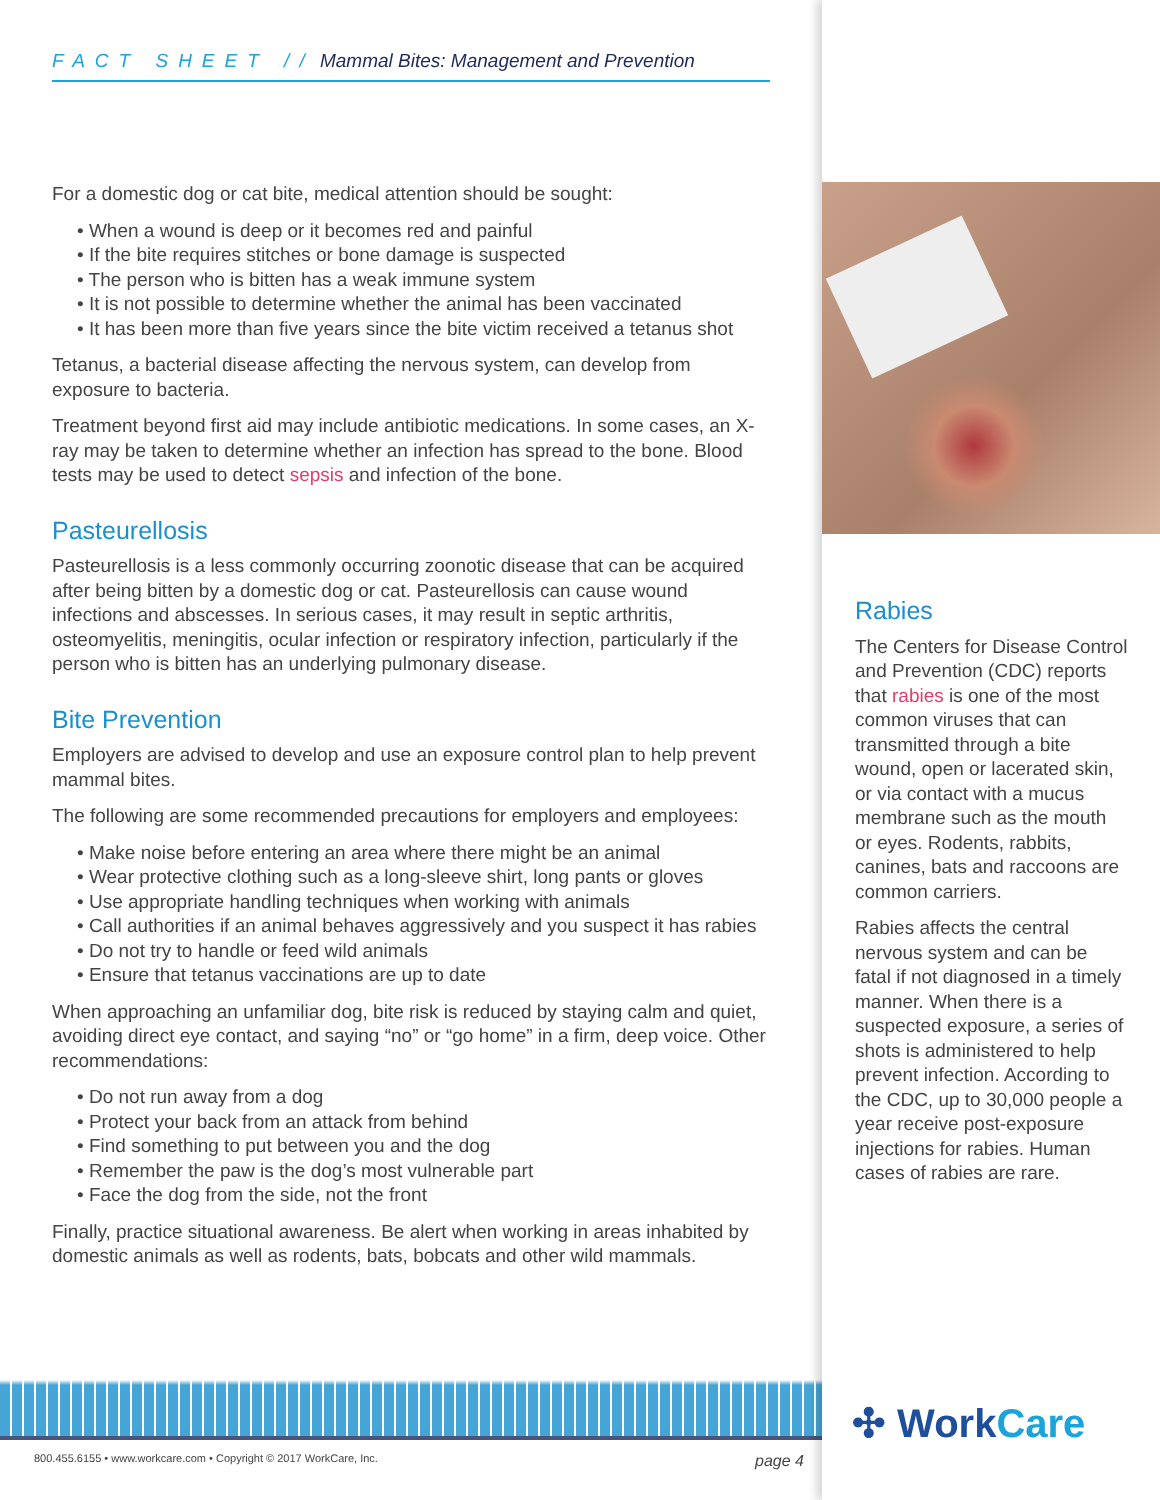FACT SHEET // Mammal Bites: Management and Prevention
For a domestic dog or cat bite, medical attention should be sought:
When a wound is deep or it becomes red and painful
If the bite requires stitches or bone damage is suspected
The person who is bitten has a weak immune system
It is not possible to determine whether the animal has been vaccinated
It has been more than five years since the bite victim received a tetanus shot
Tetanus, a bacterial disease affecting the nervous system, can develop from exposure to bacteria.
Treatment beyond first aid may include antibiotic medications. In some cases, an X-ray may be taken to determine whether an infection has spread to the bone. Blood tests may be used to detect sepsis and infection of the bone.
Pasteurellosis
Pasteurellosis is a less commonly occurring zoonotic disease that can be acquired after being bitten by a domestic dog or cat. Pasteurellosis can cause wound infections and abscesses. In serious cases, it may result in septic arthritis, osteomyelitis, meningitis, ocular infection or respiratory infection, particularly if the person who is bitten has an underlying pulmonary disease.
Bite Prevention
Employers are advised to develop and use an exposure control plan to help prevent mammal bites.
The following are some recommended precautions for employers and employees:
Make noise before entering an area where there might be an animal
Wear protective clothing such as a long-sleeve shirt, long pants or gloves
Use appropriate handling techniques when working with animals
Call authorities if an animal behaves aggressively and you suspect it has rabies
Do not try to handle or feed wild animals
Ensure that tetanus vaccinations are up to date
When approaching an unfamiliar dog, bite risk is reduced by staying calm and quiet, avoiding direct eye contact, and saying “no” or “go home” in a firm, deep voice. Other recommendations:
Do not run away from a dog
Protect your back from an attack from behind
Find something to put between you and the dog
Remember the paw is the dog’s most vulnerable part
Face the dog from the side, not the front
Finally, practice situational awareness. Be alert when working in areas inhabited by domestic animals as well as rodents, bats, bobcats and other wild mammals.
800.455.6155 • www.workcare.com • Copyright © 2017 WorkCare, Inc. page 4
Rabies
The Centers for Disease Control and Prevention (CDC) reports that rabies is one of the most common viruses that can transmitted through a bite wound, open or lacerated skin, or via contact with a mucus membrane such as the mouth or eyes. Rodents, rabbits, canines, bats and raccoons are common carriers.
Rabies affects the central nervous system and can be fatal if not diagnosed in a timely manner. When there is a suspected exposure, a series of shots is administered to help prevent infection. According to the CDC, up to 30,000 people a year receive post-exposure injections for rabies. Human cases of rabies are rare.
✣ WorkCare